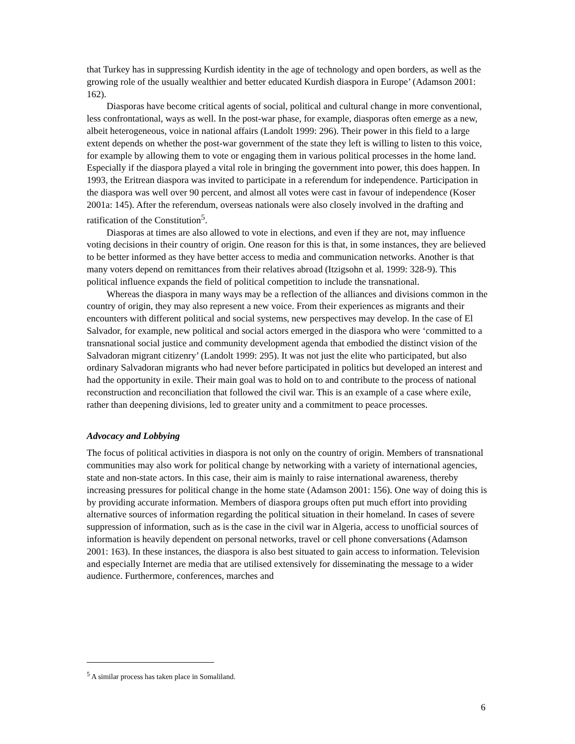that Turkey has in suppressing Kurdish identity in the age of technology and open borders, as well as the growing role of the usually wealthier and better educated Kurdish diaspora in Europe’ (Adamson 2001: 162).
Diasporas have become critical agents of social, political and cultural change in more conventional, less confrontational, ways as well. In the post-war phase, for example, diasporas often emerge as a new, albeit heterogeneous, voice in national affairs (Landolt 1999: 296). Their power in this field to a large extent depends on whether the post-war government of the state they left is willing to listen to this voice, for example by allowing them to vote or engaging them in various political processes in the home land. Especially if the diaspora played a vital role in bringing the government into power, this does happen. In 1993, the Eritrean diaspora was invited to participate in a referendum for independence. Participation in the diaspora was well over 90 percent, and almost all votes were cast in favour of independence (Koser 2001a: 145). After the referendum, overseas nationals were also closely involved in the drafting and ratification of the Constitution<sup>5</sup>.
Diasporas at times are also allowed to vote in elections, and even if they are not, may influence voting decisions in their country of origin. One reason for this is that, in some instances, they are believed to be better informed as they have better access to media and communication networks. Another is that many voters depend on remittances from their relatives abroad (Itzigsohn et al. 1999: 328-9). This political influence expands the field of political competition to include the transnational.
Whereas the diaspora in many ways may be a reflection of the alliances and divisions common in the country of origin, they may also represent a new voice. From their experiences as migrants and their encounters with different political and social systems, new perspectives may develop. In the case of El Salvador, for example, new political and social actors emerged in the diaspora who were ‘committed to a transnational social justice and community development agenda that embodied the distinct vision of the Salvadoran migrant citizenry’ (Landolt 1999: 295). It was not just the elite who participated, but also ordinary Salvadoran migrants who had never before participated in politics but developed an interest and had the opportunity in exile. Their main goal was to hold on to and contribute to the process of national reconstruction and reconciliation that followed the civil war. This is an example of a case where exile, rather than deepening divisions, led to greater unity and a commitment to peace processes.
Advocacy and Lobbying
The focus of political activities in diaspora is not only on the country of origin. Members of transnational communities may also work for political change by networking with a variety of international agencies, state and non-state actors. In this case, their aim is mainly to raise international awareness, thereby increasing pressures for political change in the home state (Adamson 2001: 156). One way of doing this is by providing accurate information. Members of diaspora groups often put much effort into providing alternative sources of information regarding the political situation in their homeland. In cases of severe suppression of information, such as is the case in the civil war in Algeria, access to unofficial sources of information is heavily dependent on personal networks, travel or cell phone conversations (Adamson 2001: 163). In these instances, the diaspora is also best situated to gain access to information. Television and especially Internet are media that are utilised extensively for disseminating the message to a wider audience. Furthermore, conferences, marches and
<sup>5</sup> A similar process has taken place in Somaliland.
6